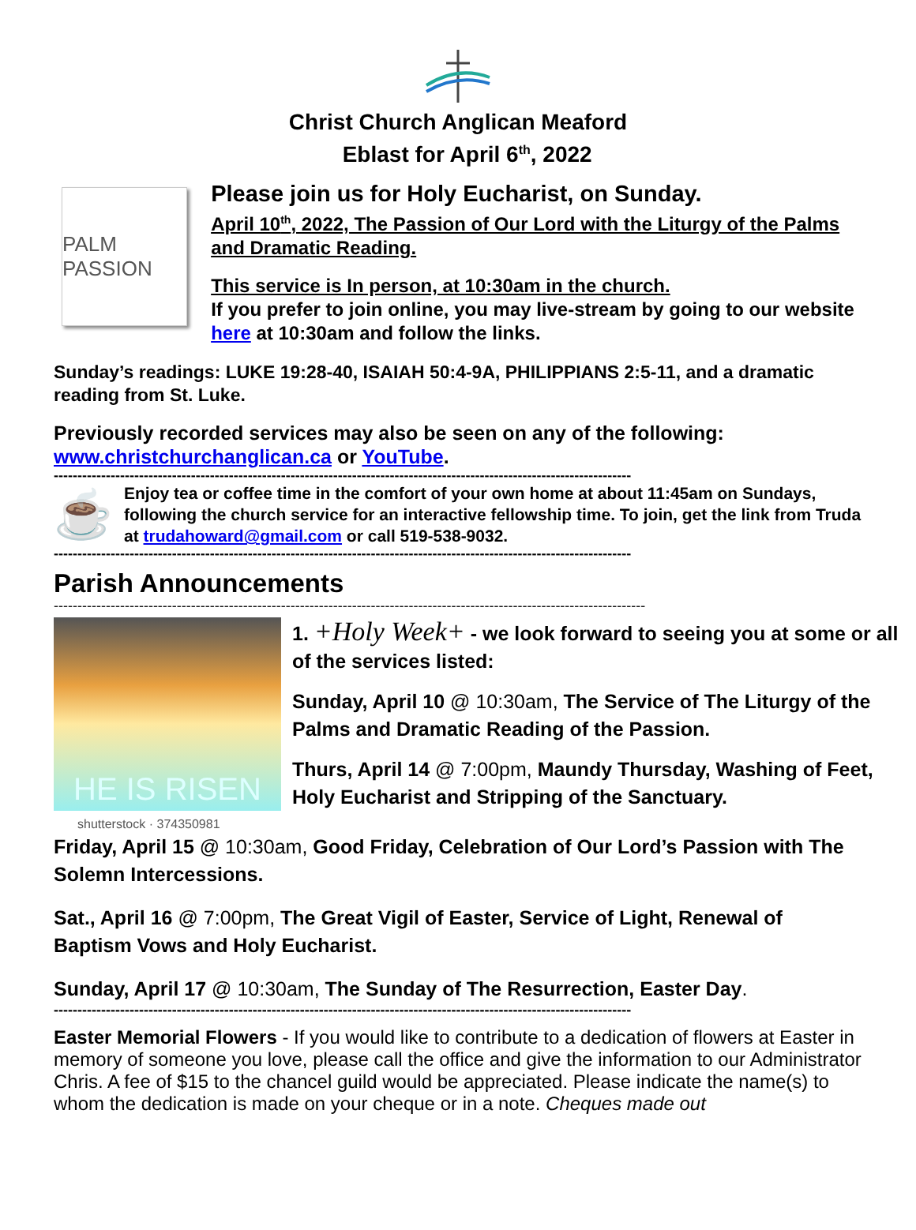Christ Church Anglican Meaford
Eblast for April 6<sup>th</sup>, 2022
PALM PASSION
Please join us for Holy Eucharist, on Sunday.
April 10<sup>th</sup>, 2022, The Passion of Our Lord with the Liturgy of the Palms and Dramatic Reading.
This service is In person, at 10:30am in the church.
If you prefer to join online, you may live-stream by going to our website here at 10:30am and follow the links.
Sunday’s readings: LUKE 19:28-40, ISAIAH 50:4-9A, PHILIPPIANS 2:5-11, and a dramatic reading from St. Luke.
Previously recorded services may also be seen on any of the following: www.christchurchanglican.ca or YouTube.
--------------------------------------------------------------------------------------------------------------------------
☕
Enjoy tea or coffee time in the comfort of your own home at about 11:45am on Sundays, following the church service for an interactive fellowship time. To join, get the link from Truda at trudahoward@gmail.com or call 519-538-9032.
--------------------------------------------------------------------------------------------------------------------------
Parish Announcements
-----------------------------------------------------------------------------------------------------------------------------
HE IS RISEN
shutterstock · 374350981
1. +Holy Week+ - we look forward to seeing you at some or all of the services listed:
Sunday, April 10 @ 10:30am, The Service of The Liturgy of the Palms and Dramatic Reading of the Passion.
Thurs, April 14 @ 7:00pm, Maundy Thursday, Washing of Feet, Holy Eucharist and Stripping of the Sanctuary.
Friday, April 15 @ 10:30am, Good Friday, Celebration of Our Lord’s Passion with The Solemn Intercessions.
Sat., April 16 @ 7:00pm, The Great Vigil of Easter, Service of Light, Renewal of Baptism Vows and Holy Eucharist.
Sunday, April 17 @ 10:30am, The Sunday of The Resurrection, Easter Day.
--------------------------------------------------------------------------------------------------------------------------
Easter Memorial Flowers - If you would like to contribute to a dedication of flowers at Easter in memory of someone you love, please call the office and give the information to our Administrator Chris. A fee of $15 to the chancel guild would be appreciated. Please indicate the name(s) to whom the dedication is made on your cheque or in a note. Cheques made out